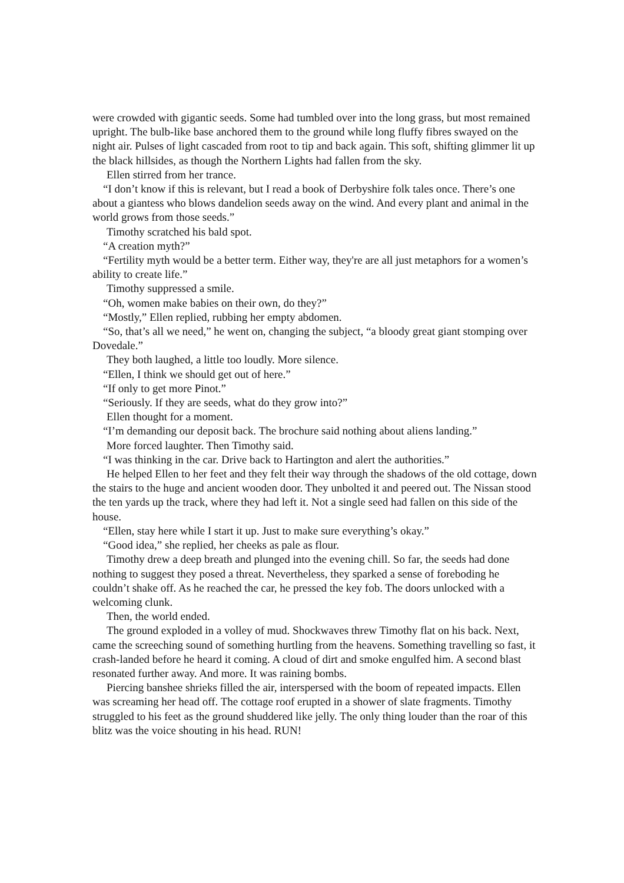were crowded with gigantic seeds. Some had tumbled over into the long grass, but most remained upright. The bulb-like base anchored them to the ground while long fluffy fibres swayed on the night air. Pulses of light cascaded from root to tip and back again. This soft, shifting glimmer lit up the black hillsides, as though the Northern Lights had fallen from the sky.
Ellen stirred from her trance.
“I don’t know if this is relevant, but I read a book of Derbyshire folk tales once. There’s one about a giantess who blows dandelion seeds away on the wind. And every plant and animal in the world grows from those seeds.”
Timothy scratched his bald spot.
“A creation myth?”
“Fertility myth would be a better term. Either way, they're are all just metaphors for a women’s ability to create life.”
Timothy suppressed a smile.
“Oh, women make babies on their own, do they?”
“Mostly,” Ellen replied, rubbing her empty abdomen.
“So, that’s all we need,” he went on, changing the subject, “a bloody great giant stomping over Dovedale.”
They both laughed, a little too loudly. More silence.
“Ellen, I think we should get out of here.”
“If only to get more Pinot.”
“Seriously. If they are seeds, what do they grow into?”
Ellen thought for a moment.
“I’m demanding our deposit back. The brochure said nothing about aliens landing.”
More forced laughter. Then Timothy said.
“I was thinking in the car. Drive back to Hartington and alert the authorities.”
He helped Ellen to her feet and they felt their way through the shadows of the old cottage, down the stairs to the huge and ancient wooden door. They unbolted it and peered out. The Nissan stood the ten yards up the track, where they had left it. Not a single seed had fallen on this side of the house.
“Ellen, stay here while I start it up. Just to make sure everything’s okay.”
“Good idea,” she replied, her cheeks as pale as flour.
Timothy drew a deep breath and plunged into the evening chill. So far, the seeds had done nothing to suggest they posed a threat. Nevertheless, they sparked a sense of foreboding he couldn’t shake off. As he reached the car, he pressed the key fob. The doors unlocked with a welcoming clunk.
Then, the world ended.
The ground exploded in a volley of mud. Shockwaves threw Timothy flat on his back. Next, came the screeching sound of something hurtling from the heavens. Something travelling so fast, it crash-landed before he heard it coming. A cloud of dirt and smoke engulfed him. A second blast resonated further away. And more. It was raining bombs.
Piercing banshee shrieks filled the air, interspersed with the boom of repeated impacts. Ellen was screaming her head off. The cottage roof erupted in a shower of slate fragments. Timothy struggled to his feet as the ground shuddered like jelly. The only thing louder than the roar of this blitz was the voice shouting in his head. RUN!